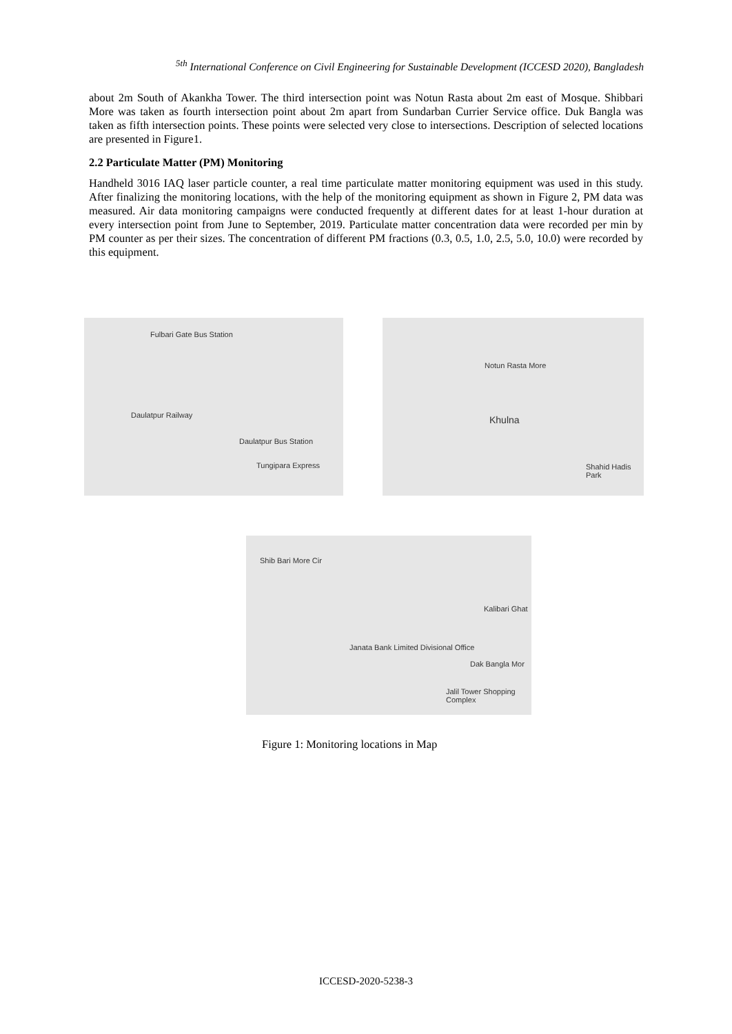<sup>5th</sup> International Conference on Civil Engineering for Sustainable Development (ICCESD 2020), Bangladesh
about 2m South of Akankha Tower. The third intersection point was Notun Rasta about 2m east of Mosque. Shibbari More was taken as fourth intersection point about 2m apart from Sundarban Currier Service office. Duk Bangla was taken as fifth intersection points. These points were selected very close to intersections. Description of selected locations are presented in Figure1.
2.2 Particulate Matter (PM) Monitoring
Handheld 3016 IAQ laser particle counter, a real time particulate matter monitoring equipment was used in this study. After finalizing the monitoring locations, with the help of the monitoring equipment as shown in Figure 2, PM data was measured. Air data monitoring campaigns were conducted frequently at different dates for at least 1-hour duration at every intersection point from June to September, 2019. Particulate matter concentration data were recorded per min by PM counter as per their sizes. The concentration of different PM fractions (0.3, 0.5, 1.0, 2.5, 5.0, 10.0) were recorded by this equipment.
Fulbari Gate Bus Station
Daulatpur Railway
Daulatpur Bus Station
Tungipara Express
Notun Rasta More
Khulna
Shahid Hadis Park
Shib Bari More Cir
Kalibari Ghat
Janata Bank Limited Divisional Office
Dak Bangla Mor
Jalil Tower Shopping Complex
Figure 1: Monitoring locations in Map
ICCESD-2020-5238-3